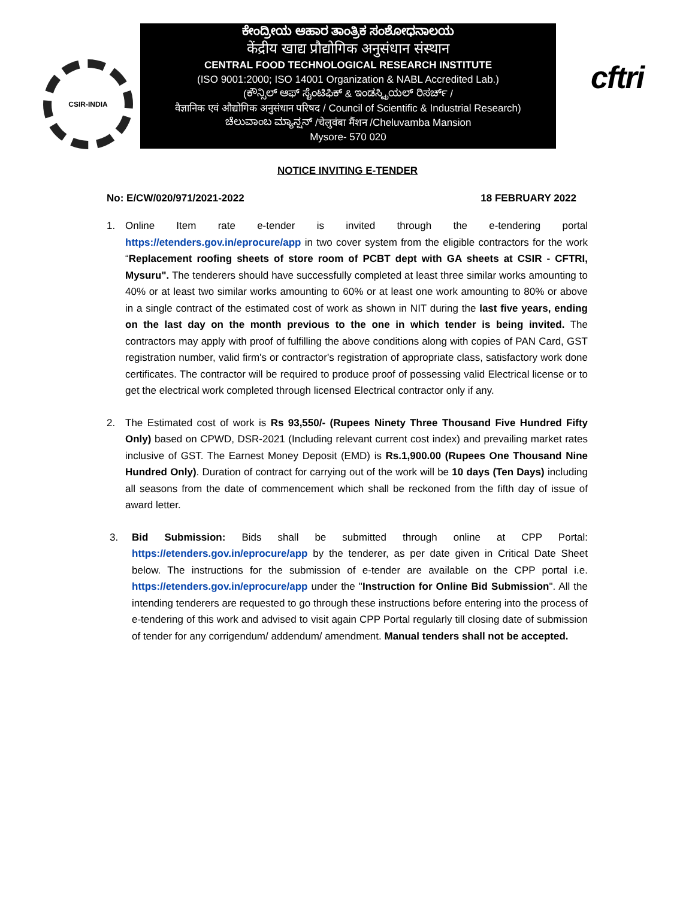CSIR-INDIA
ಕೇಂದ್ರೀಯ ಆಹಾರ ತಾಂತ್ರಿಕ ಸಂಶೋಧನಾಲಯ
केंद्रीय खाद्य प्रौद्योगिक अनुसंधान संस्थान
CENTRAL FOOD TECHNOLOGICAL RESEARCH INSTITUTE
(ISO 9001:2000; ISO 14001 Organization & NABL Accredited Lab.)
(ಕೌನ್ಸಿಲ್ ಆಫ್ ಸೈಂಟಿಫಿಕ್ & ಇಂಡಸ್ಟ್ರಿಯಲ್ ರಿಸರ್ಚ್ /
वैज्ञानिक एवं औद्योगिक अनुसंधान परिषद / Council of Scientific & Industrial Research)
ಚೆಲುವಾಂಬ ಮ್ಯಾನ್ಷನ್ /चेलुवंबा मैंशन /Cheluvamba Mansion
Mysore- 570 020
cftri
NOTICE INVITING E-TENDER
No: E/CW/020/971/2021-2022 18 FEBRUARY 2022
1. Online Item rate e-tender is invited through the e-tendering portal https://etenders.gov.in/eprocure/app in two cover system from the eligible contractors for the work “Replacement roofing sheets of store room of PCBT dept with GA sheets at CSIR - CFTRI, Mysuru". The tenderers should have successfully completed at least three similar works amounting to 40% or at least two similar works amounting to 60% or at least one work amounting to 80% or above in a single contract of the estimated cost of work as shown in NIT during the last five years, ending on the last day on the month previous to the one in which tender is being invited. The contractors may apply with proof of fulfilling the above conditions along with copies of PAN Card, GST registration number, valid firm's or contractor's registration of appropriate class, satisfactory work done certificates. The contractor will be required to produce proof of possessing valid Electrical license or to get the electrical work completed through licensed Electrical contractor only if any.
2. The Estimated cost of work is Rs 93,550/- (Rupees Ninety Three Thousand Five Hundred Fifty Only) based on CPWD, DSR-2021 (Including relevant current cost index) and prevailing market rates inclusive of GST. The Earnest Money Deposit (EMD) is Rs.1,900.00 (Rupees One Thousand Nine Hundred Only). Duration of contract for carrying out of the work will be 10 days (Ten Days) including all seasons from the date of commencement which shall be reckoned from the fifth day of issue of award letter.
3. Bid Submission: Bids shall be submitted through online at CPP Portal: https://etenders.gov.in/eprocure/app by the tenderer, as per date given in Critical Date Sheet below. The instructions for the submission of e-tender are available on the CPP portal i.e. https://etenders.gov.in/eprocure/app under the "Instruction for Online Bid Submission". All the intending tenderers are requested to go through these instructions before entering into the process of e-tendering of this work and advised to visit again CPP Portal regularly till closing date of submission of tender for any corrigendum/ addendum/ amendment. Manual tenders shall not be accepted.